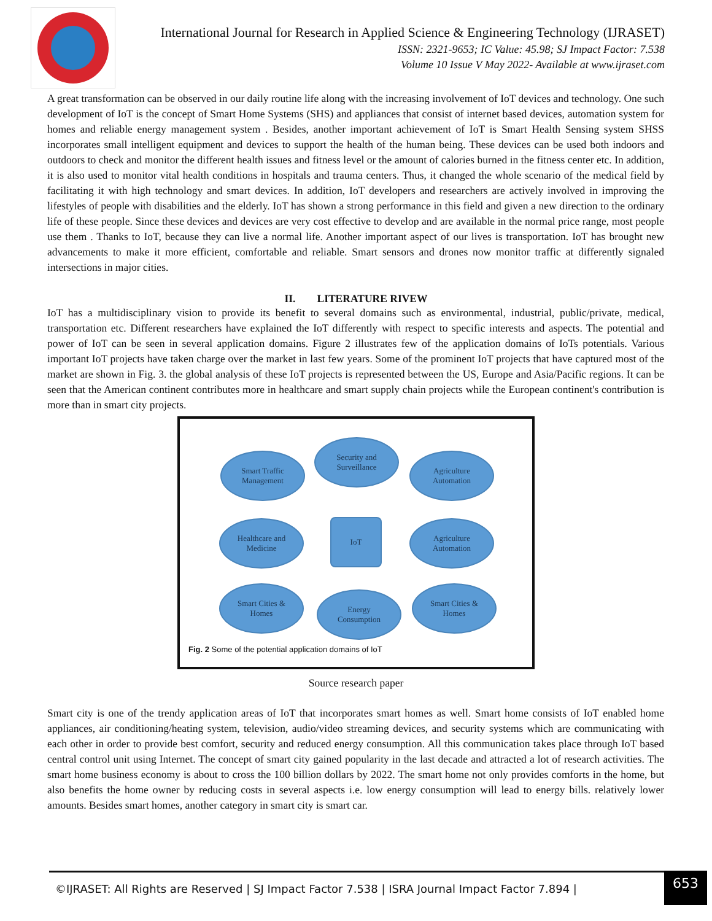International Journal for Research in Applied Science & Engineering Technology (IJRASET)
ISSN: 2321-9653; IC Value: 45.98; SJ Impact Factor: 7.538
Volume 10 Issue V May 2022- Available at www.ijraset.com
A great transformation can be observed in our daily routine life along with the increasing involvement of IoT devices and technology. One such development of IoT is the concept of Smart Home Systems (SHS) and appliances that consist of internet based devices, automation system for homes and reliable energy management system . Besides, another important achievement of IoT is Smart Health Sensing system SHSS incorporates small intelligent equipment and devices to support the health of the human being. These devices can be used both indoors and outdoors to check and monitor the different health issues and fitness level or the amount of calories burned in the fitness center etc. In addition, it is also used to monitor vital health conditions in hospitals and trauma centers. Thus, it changed the whole scenario of the medical field by facilitating it with high technology and smart devices. In addition, IoT developers and researchers are actively involved in improving the lifestyles of people with disabilities and the elderly. IoT has shown a strong performance in this field and given a new direction to the ordinary life of these people. Since these devices and devices are very cost effective to develop and are available in the normal price range, most people use them . Thanks to IoT, because they can live a normal life. Another important aspect of our lives is transportation. IoT has brought new advancements to make it more efficient, comfortable and reliable. Smart sensors and drones now monitor traffic at differently signaled intersections in major cities.
II. LITERATURE RIVEW
IoT has a multidisciplinary vision to provide its benefit to several domains such as environmental, industrial, public/private, medical, transportation etc. Different researchers have explained the IoT differently with respect to specific interests and aspects. The potential and power of IoT can be seen in several application domains. Figure 2 illustrates few of the application domains of IoTs potentials. Various important IoT projects have taken charge over the market in last few years. Some of the prominent IoT projects that have captured most of the market are shown in Fig. 3. the global analysis of these IoT projects is represented between the US, Europe and Asia/Pacific regions. It can be seen that the American continent contributes more in healthcare and smart supply chain projects while the European continent's contribution is more than in smart city projects.
Smart Traffic
Management
Security and
Surveillance
Agriculture
Automation
Healthcare and
Medicine
IoT
Agriculture
Automation
Smart Cities &
Homes
Energy
Consumption
Smart Cities &
Homes
Fig. 2 Some of the potential application domains of IoT
Source research paper
Smart city is one of the trendy application areas of IoT that incorporates smart homes as well. Smart home consists of IoT enabled home appliances, air conditioning/heating system, television, audio/video streaming devices, and security systems which are communicating with each other in order to provide best comfort, security and reduced energy consumption. All this communication takes place through IoT based central control unit using Internet. The concept of smart city gained popularity in the last decade and attracted a lot of research activities. The smart home business economy is about to cross the 100 billion dollars by 2022. The smart home not only provides comforts in the home, but also benefits the home owner by reducing costs in several aspects i.e. low energy consumption will lead to energy bills. relatively lower amounts. Besides smart homes, another category in smart city is smart car.
©IJRASET: All Rights are Reserved | SJ Impact Factor 7.538 | ISRA Journal Impact Factor 7.894 | 653